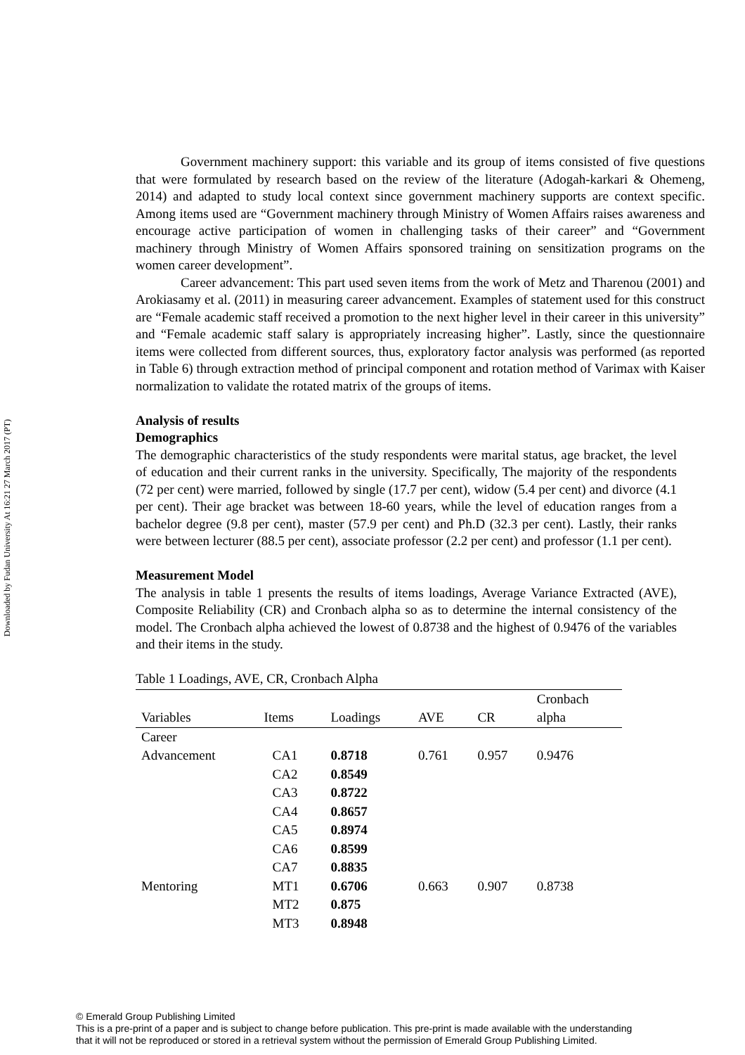Downloaded by Fudan University At 16:21 27 March 2017 (PT)
Government machinery support: this variable and its group of items consisted of five questions that were formulated by research based on the review of the literature (Adogah-karkari & Ohemeng, 2014) and adapted to study local context since government machinery supports are context specific. Among items used are “Government machinery through Ministry of Women Affairs raises awareness and encourage active participation of women in challenging tasks of their career” and “Government machinery through Ministry of Women Affairs sponsored training on sensitization programs on the women career development”.
Career advancement: This part used seven items from the work of Metz and Tharenou (2001) and Arokiasamy et al. (2011) in measuring career advancement. Examples of statement used for this construct are “Female academic staff received a promotion to the next higher level in their career in this university” and “Female academic staff salary is appropriately increasing higher”. Lastly, since the questionnaire items were collected from different sources, thus, exploratory factor analysis was performed (as reported in Table 6) through extraction method of principal component and rotation method of Varimax with Kaiser normalization to validate the rotated matrix of the groups of items.
Analysis of results
Demographics
The demographic characteristics of the study respondents were marital status, age bracket, the level of education and their current ranks in the university. Specifically, The majority of the respondents (72 per cent) were married, followed by single (17.7 per cent), widow (5.4 per cent) and divorce (4.1 per cent). Their age bracket was between 18-60 years, while the level of education ranges from a bachelor degree (9.8 per cent), master (57.9 per cent) and Ph.D (32.3 per cent). Lastly, their ranks were between lecturer (88.5 per cent), associate professor (2.2 per cent) and professor (1.1 per cent).
Measurement Model
The analysis in table 1 presents the results of items loadings, Average Variance Extracted (AVE), Composite Reliability (CR) and Cronbach alpha so as to determine the internal consistency of the model. The Cronbach alpha achieved the lowest of 0.8738 and the highest of 0.9476 of the variables and their items in the study.
Table 1 Loadings, AVE, CR, Cronbach Alpha
| Variables | Items | Loadings | AVE | CR | Cronbach alpha |
| --- | --- | --- | --- | --- | --- |
| Career Advancement | CA1 | 0.8718 | 0.761 | 0.957 | 0.9476 |
| | CA2 | 0.8549 | | | |
| | CA3 | 0.8722 | | | |
| | CA4 | 0.8657 | | | |
| | CA5 | 0.8974 | | | |
| | CA6 | 0.8599 | | | |
| | CA7 | 0.8835 | | | |
| Mentoring | MT1 | 0.6706 | 0.663 | 0.907 | 0.8738 |
| | MT2 | 0.875 | | | |
| | MT3 | 0.8948 | | | |
© Emerald Group Publishing Limited
This is a pre-print of a paper and is subject to change before publication. This pre-print is made available with the understanding
that it will not be reproduced or stored in a retrieval system without the permission of Emerald Group Publishing Limited.